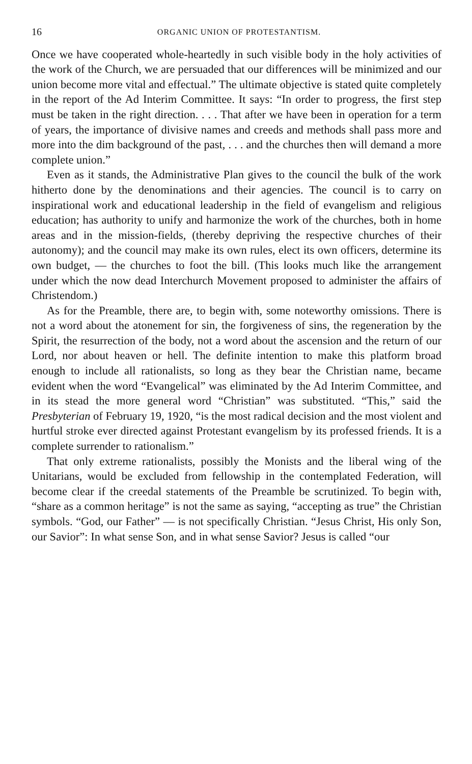16 ORGANIC UNION OF PROTESTANTISM.
Once we have cooperated whole-heartedly in such visible body in the holy activities of the work of the Church, we are persuaded that our differences will be minimized and our union become more vital and effectual.” The ultimate objective is stated quite completely in the report of the Ad Interim Committee. It says: “In order to progress, the first step must be taken in the right direction. . . . That after we have been in operation for a term of years, the importance of divisive names and creeds and methods shall pass more and more into the dim background of the past, . . . and the churches then will demand a more complete union.”
Even as it stands, the Administrative Plan gives to the council the bulk of the work hitherto done by the denominations and their agencies. The council is to carry on inspirational work and educational leadership in the field of evangelism and religious education; has authority to unify and harmonize the work of the churches, both in home areas and in the mission-fields, (thereby depriving the respective churches of their autonomy); and the council may make its own rules, elect its own officers, determine its own budget, — the churches to foot the bill. (This looks much like the arrangement under which the now dead Interchurch Movement proposed to administer the affairs of Christendom.)
As for the Preamble, there are, to begin with, some noteworthy omissions. There is not a word about the atonement for sin, the forgiveness of sins, the regeneration by the Spirit, the resurrection of the body, not a word about the ascension and the return of our Lord, nor about heaven or hell. The definite intention to make this platform broad enough to include all rationalists, so long as they bear the Christian name, became evident when the word “Evangelical” was eliminated by the Ad Interim Committee, and in its stead the more general word “Christian” was substituted. “This,” said the Presbyterian of February 19, 1920, “is the most radical decision and the most violent and hurtful stroke ever directed against Protestant evangelism by its professed friends. It is a complete surrender to rationalism.”
That only extreme rationalists, possibly the Monists and the liberal wing of the Unitarians, would be excluded from fellowship in the contemplated Federation, will become clear if the creedal statements of the Preamble be scrutinized. To begin with, “share as a common heritage” is not the same as saying, “accepting as true” the Christian symbols. “God, our Father” — is not specifically Christian. “Jesus Christ, His only Son, our Savior”: In what sense Son, and in what sense Savior? Jesus is called “our